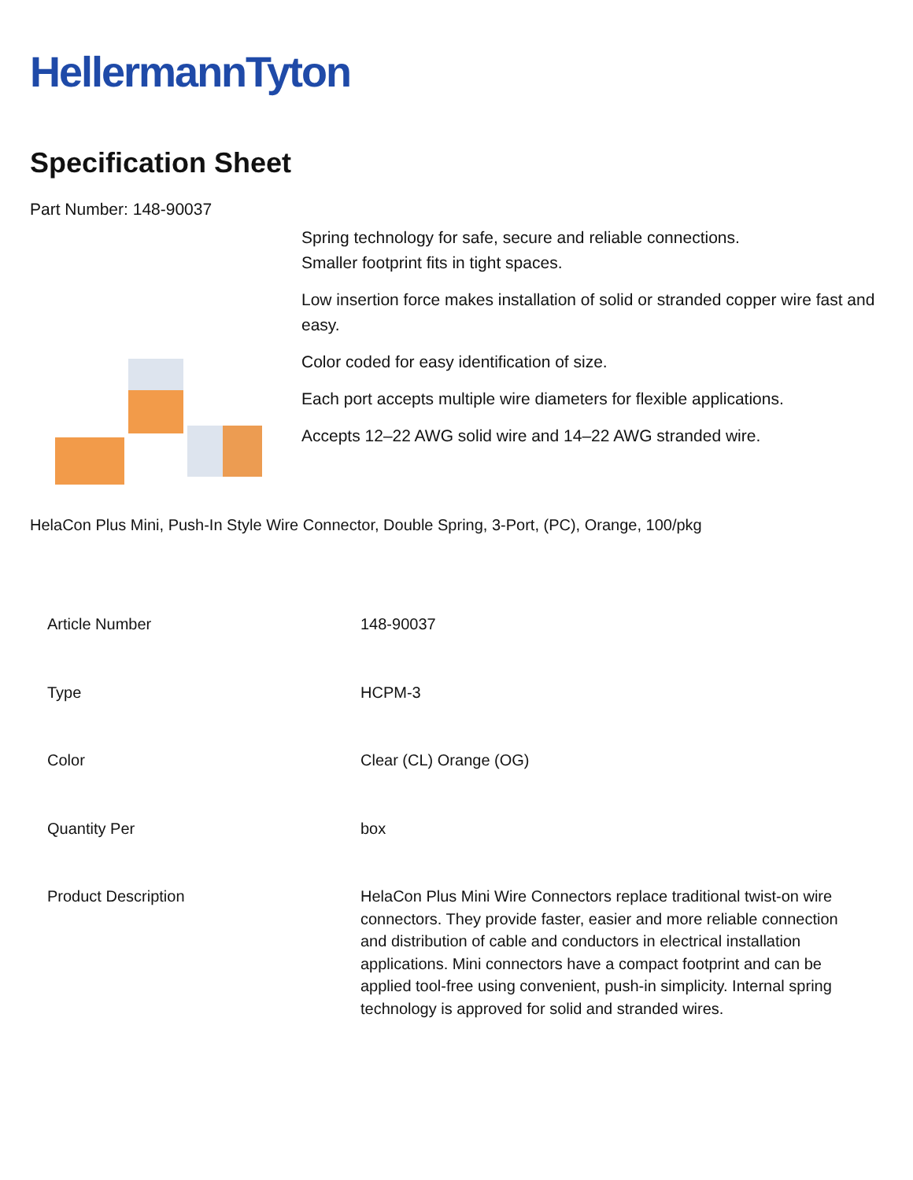HellermannTyton
Specification Sheet
Part Number: 148-90037
Spring technology for safe, secure and reliable connections.
Smaller footprint fits in tight spaces.
Low insertion force makes installation of solid or stranded copper wire fast and easy.
Color coded for easy identification of size.
Each port accepts multiple wire diameters for flexible applications.
Accepts 12–22 AWG solid wire and 14–22 AWG stranded wire.
HelaCon Plus Mini, Push-In Style Wire Connector, Double Spring, 3-Port, (PC), Orange, 100/pkg
| Article Number | 148-90037 |
| Type | HCPM-3 |
| Color | Clear (CL) Orange (OG) |
| Quantity Per | box |
| Product Description | HelaCon Plus Mini Wire Connectors replace traditional twist-on wire connectors. They provide faster, easier and more reliable connection and distribution of cable and conductors in electrical installation applications. Mini connectors have a compact footprint and can be applied tool-free using convenient, push-in simplicity. Internal spring technology is approved for solid and stranded wires. |